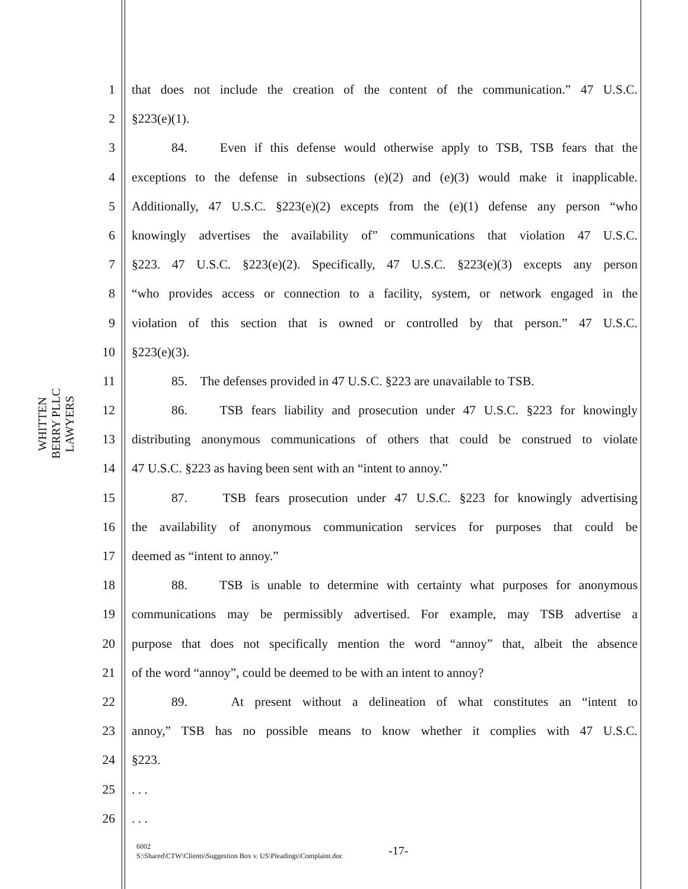WHITTEN BERRY PLLC
LAWYERS
1 that does not include the creation of the content of the communication.” 47 U.S.C.
2 §223(e)(1).
3 84. Even if this defense would otherwise apply to TSB, TSB fears that the
4 exceptions to the defense in subsections (e)(2) and (e)(3) would make it inapplicable.
5 Additionally, 47 U.S.C. §223(e)(2) excepts from the (e)(1) defense any person “who
6 knowingly advertises the availability of” communications that violation 47 U.S.C.
7 §223. 47 U.S.C. §223(e)(2). Specifically, 47 U.S.C. §223(e)(3) excepts any person
8 “who provides access or connection to a facility, system, or network engaged in the
9 violation of this section that is owned or controlled by that person.” 47 U.S.C.
10 §223(e)(3).
11 85. The defenses provided in 47 U.S.C. §223 are unavailable to TSB.
12 86. TSB fears liability and prosecution under 47 U.S.C. §223 for knowingly
13 distributing anonymous communications of others that could be construed to violate
14 47 U.S.C. §223 as having been sent with an “intent to annoy.”
15 87. TSB fears prosecution under 47 U.S.C. §223 for knowingly advertising
16 the availability of anonymous communication services for purposes that could be
17 deemed as “intent to annoy.”
18 88. TSB is unable to determine with certainty what purposes for anonymous
19 communications may be permissibly advertised. For example, may TSB advertise a
20 purpose that does not specifically mention the word “annoy” that, albeit the absence
21 of the word “annoy”, could be deemed to be with an intent to annoy?
22 89. At present without a delineation of what constitutes an “intent to
23 annoy,” TSB has no possible means to know whether it complies with 47 U.S.C.
24 §223.
25. . .
26. . .
6002
S:\Shared\CTW\Clients\Suggestion Box v. US\Pleadings\Complaint.doc
-17-